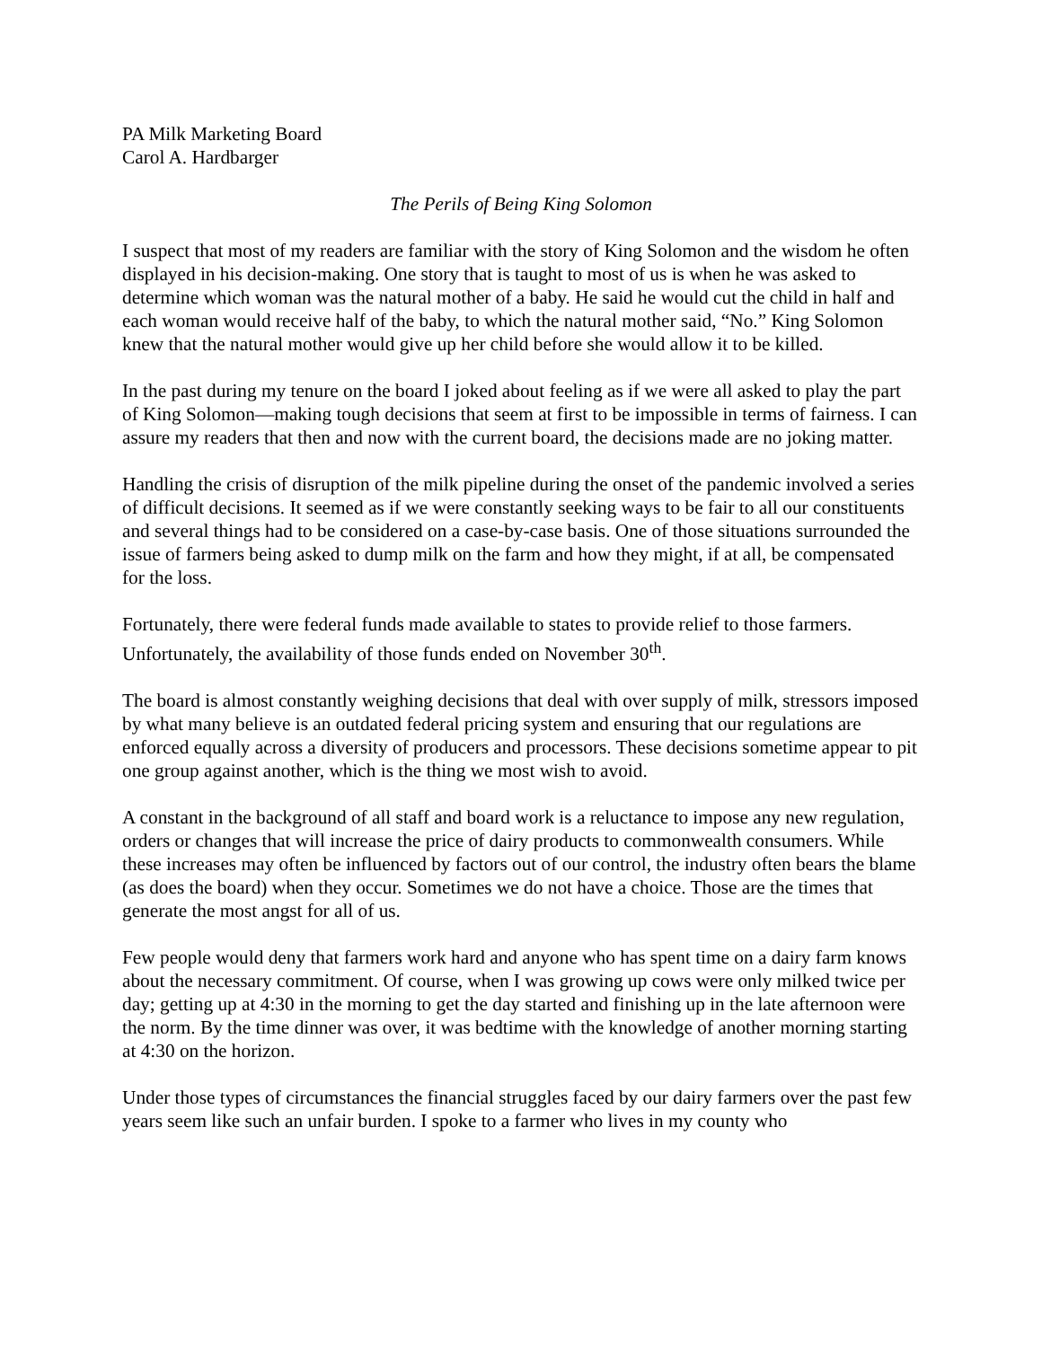PA Milk Marketing Board
Carol A. Hardbarger
The Perils of Being King Solomon
I suspect that most of my readers are familiar with the story of King Solomon and the wisdom he often displayed in his decision-making. One story that is taught to most of us is when he was asked to determine which woman was the natural mother of a baby. He said he would cut the child in half and each woman would receive half of the baby, to which the natural mother said, “No.” King Solomon knew that the natural mother would give up her child before she would allow it to be killed.
In the past during my tenure on the board I joked about feeling as if we were all asked to play the part of King Solomon—making tough decisions that seem at first to be impossible in terms of fairness. I can assure my readers that then and now with the current board, the decisions made are no joking matter.
Handling the crisis of disruption of the milk pipeline during the onset of the pandemic involved a series of difficult decisions. It seemed as if we were constantly seeking ways to be fair to all our constituents and several things had to be considered on a case-by-case basis. One of those situations surrounded the issue of farmers being asked to dump milk on the farm and how they might, if at all, be compensated for the loss.
Fortunately, there were federal funds made available to states to provide relief to those farmers. Unfortunately, the availability of those funds ended on November 30<sup>th</sup>.
The board is almost constantly weighing decisions that deal with over supply of milk, stressors imposed by what many believe is an outdated federal pricing system and ensuring that our regulations are enforced equally across a diversity of producers and processors. These decisions sometime appear to pit one group against another, which is the thing we most wish to avoid.
A constant in the background of all staff and board work is a reluctance to impose any new regulation, orders or changes that will increase the price of dairy products to commonwealth consumers. While these increases may often be influenced by factors out of our control, the industry often bears the blame (as does the board) when they occur. Sometimes we do not have a choice. Those are the times that generate the most angst for all of us.
Few people would deny that farmers work hard and anyone who has spent time on a dairy farm knows about the necessary commitment. Of course, when I was growing up cows were only milked twice per day; getting up at 4:30 in the morning to get the day started and finishing up in the late afternoon were the norm. By the time dinner was over, it was bedtime with the knowledge of another morning starting at 4:30 on the horizon.
Under those types of circumstances the financial struggles faced by our dairy farmers over the past few years seem like such an unfair burden. I spoke to a farmer who lives in my county who